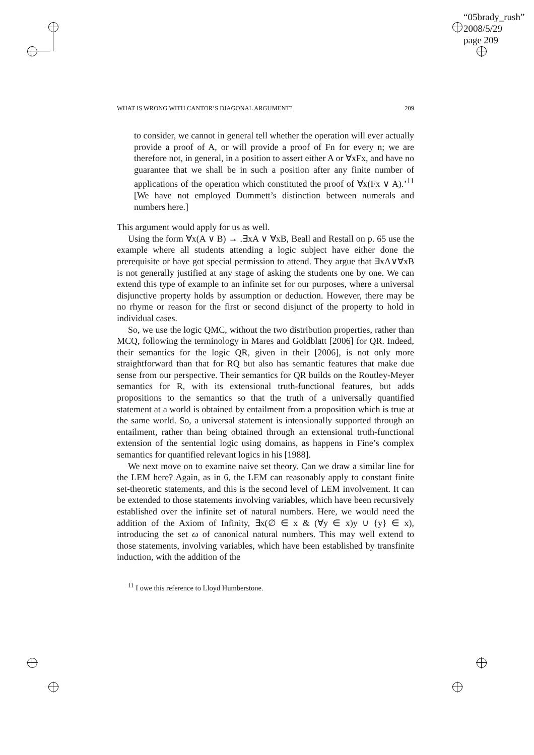“05brady_rush”
2008/5/29
page 209
WHAT IS WRONG WITH CANTOR’S DIAGONAL ARGUMENT? 209
to consider, we cannot in general tell whether the operation will ever actually provide a proof of A, or will provide a proof of Fn for every n; we are therefore not, in general, in a position to assert either A or ∀xFx, and have no guarantee that we shall be in such a position after any finite number of applications of the operation which constituted the proof of ∀x(Fx ∨ A).’<sup>11</sup> [We have not employed Dummett’s distinction between numerals and numbers here.]
This argument would apply for us as well.
Using the form ∀x(A ∨ B) → .∃xA ∨ ∀xB, Beall and Restall on p. 65 use the example where all students attending a logic subject have either done the prerequisite or have got special permission to attend. They argue that ∃xA∨∀xB is not generally justified at any stage of asking the students one by one. We can extend this type of example to an infinite set for our purposes, where a universal disjunctive property holds by assumption or deduction. However, there may be no rhyme or reason for the first or second disjunct of the property to hold in individual cases.
So, we use the logic QMC, without the two distribution properties, rather than MCQ, following the terminology in Mares and Goldblatt [2006] for QR. Indeed, their semantics for the logic QR, given in their [2006], is not only more straightforward than that for RQ but also has semantic features that make due sense from our perspective. Their semantics for QR builds on the Routley-Meyer semantics for R, with its extensional truth-functional features, but adds propositions to the semantics so that the truth of a universally quantified statement at a world is obtained by entailment from a proposition which is true at the same world. So, a universal statement is intensionally supported through an entailment, rather than being obtained through an extensional truth-functional extension of the sentential logic using domains, as happens in Fine’s complex semantics for quantified relevant logics in his [1988].
We next move on to examine naive set theory. Can we draw a similar line for the LEM here? Again, as in 6, the LEM can reasonably apply to constant finite set-theoretic statements, and this is the second level of LEM involvement. It can be extended to those statements involving variables, which have been recursively established over the infinite set of natural numbers. Here, we would need the addition of the Axiom of Infinity, ∃x(∅ ∈ x & (∀y ∈ x)y ∪ {y} ∈ x), introducing the set ω of canonical natural numbers. This may well extend to those statements, involving variables, which have been established by transfinite induction, with the addition of the
<sup>11</sup> I owe this reference to Lloyd Humberstone.